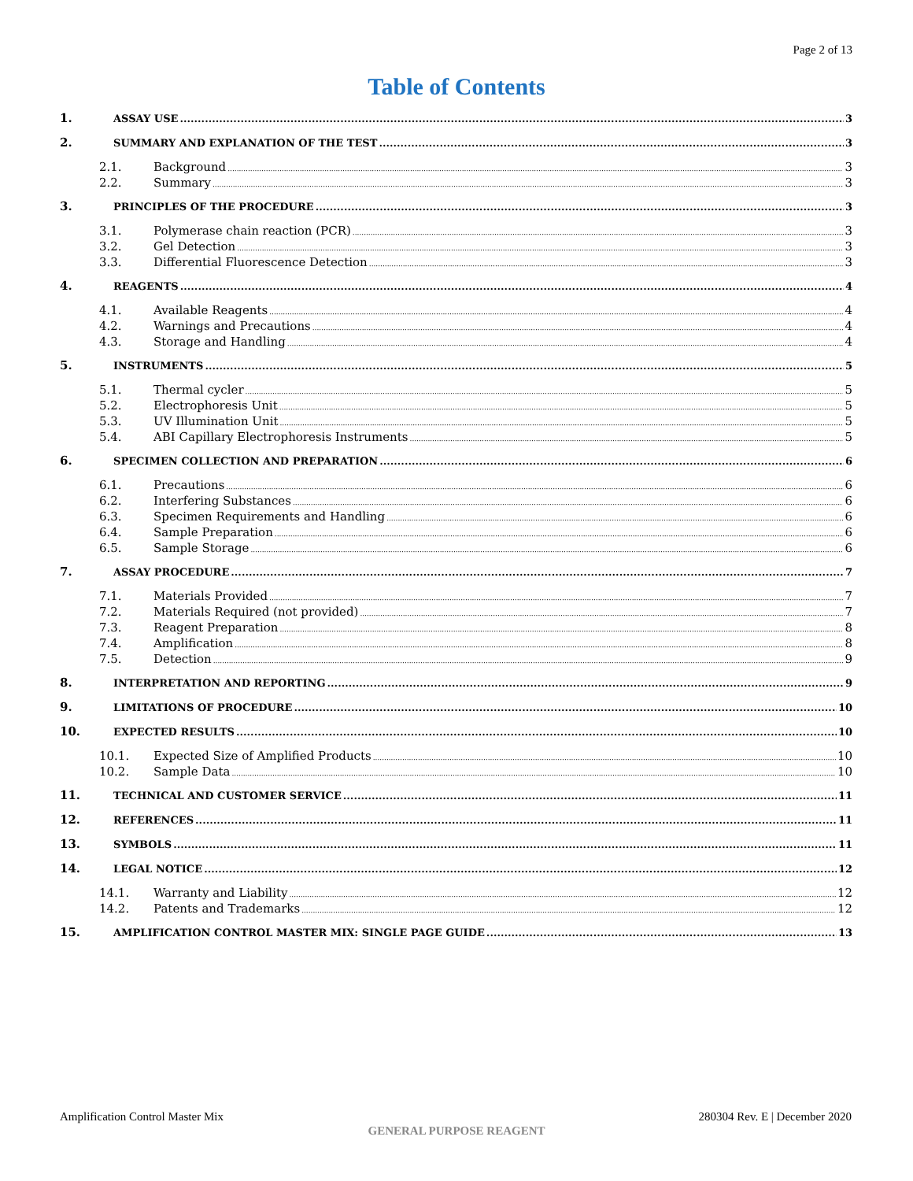Page 2 of 13
Table of Contents
1. ASSAY USE 3
2. SUMMARY AND EXPLANATION OF THE TEST 3
2.1. Background 3
2.2. Summary 3
3. PRINCIPLES OF THE PROCEDURE 3
3.1. Polymerase chain reaction (PCR) 3
3.2. Gel Detection 3
3.3. Differential Fluorescence Detection 3
4. REAGENTS 4
4.1. Available Reagents 4
4.2. Warnings and Precautions 4
4.3. Storage and Handling 4
5. INSTRUMENTS 5
5.1. Thermal cycler 5
5.2. Electrophoresis Unit 5
5.3. UV Illumination Unit 5
5.4. ABI Capillary Electrophoresis Instruments 5
6. SPECIMEN COLLECTION AND PREPARATION 6
6.1. Precautions 6
6.2. Interfering Substances 6
6.3. Specimen Requirements and Handling 6
6.4. Sample Preparation 6
6.5. Sample Storage 6
7. ASSAY PROCEDURE 7
7.1. Materials Provided 7
7.2. Materials Required (not provided) 7
7.3. Reagent Preparation 8
7.4. Amplification 8
7.5. Detection 9
8. INTERPRETATION AND REPORTING 9
9. LIMITATIONS OF PROCEDURE 10
10. EXPECTED RESULTS 10
10.1. Expected Size of Amplified Products 10
10.2. Sample Data 10
11. TECHNICAL AND CUSTOMER SERVICE 11
12. REFERENCES 11
13. SYMBOLS 11
14. LEGAL NOTICE 12
14.1. Warranty and Liability 12
14.2. Patents and Trademarks 12
15. AMPLIFICATION CONTROL MASTER MIX: SINGLE PAGE GUIDE 13
Amplification Control Master Mix 280304 Rev. E | December 2020
GENERAL PURPOSE REAGENT